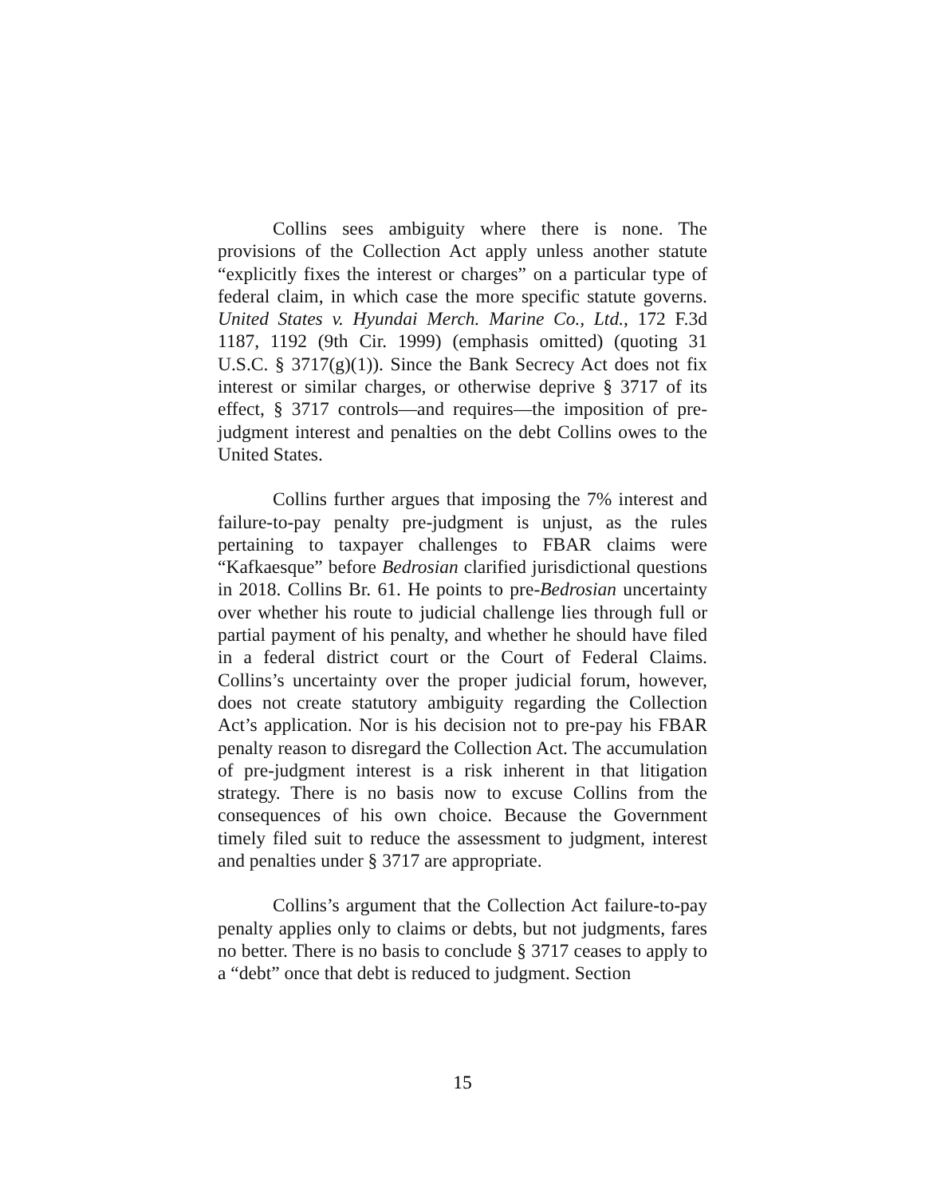Collins sees ambiguity where there is none. The provisions of the Collection Act apply unless another statute “explicitly fixes the interest or charges” on a particular type of federal claim, in which case the more specific statute governs. United States v. Hyundai Merch. Marine Co., Ltd., 172 F.3d 1187, 1192 (9th Cir. 1999) (emphasis omitted) (quoting 31 U.S.C. § 3717(g)(1)). Since the Bank Secrecy Act does not fix interest or similar charges, or otherwise deprive § 3717 of its effect, § 3717 controls—and requires—the imposition of pre-judgment interest and penalties on the debt Collins owes to the United States.
Collins further argues that imposing the 7% interest and failure-to-pay penalty pre-judgment is unjust, as the rules pertaining to taxpayer challenges to FBAR claims were “Kafkaesque” before Bedrosian clarified jurisdictional questions in 2018. Collins Br. 61. He points to pre-Bedrosian uncertainty over whether his route to judicial challenge lies through full or partial payment of his penalty, and whether he should have filed in a federal district court or the Court of Federal Claims. Collins’s uncertainty over the proper judicial forum, however, does not create statutory ambiguity regarding the Collection Act’s application. Nor is his decision not to pre-pay his FBAR penalty reason to disregard the Collection Act. The accumulation of pre-judgment interest is a risk inherent in that litigation strategy. There is no basis now to excuse Collins from the consequences of his own choice. Because the Government timely filed suit to reduce the assessment to judgment, interest and penalties under § 3717 are appropriate.
Collins’s argument that the Collection Act failure-to-pay penalty applies only to claims or debts, but not judgments, fares no better. There is no basis to conclude § 3717 ceases to apply to a “debt” once that debt is reduced to judgment. Section
15